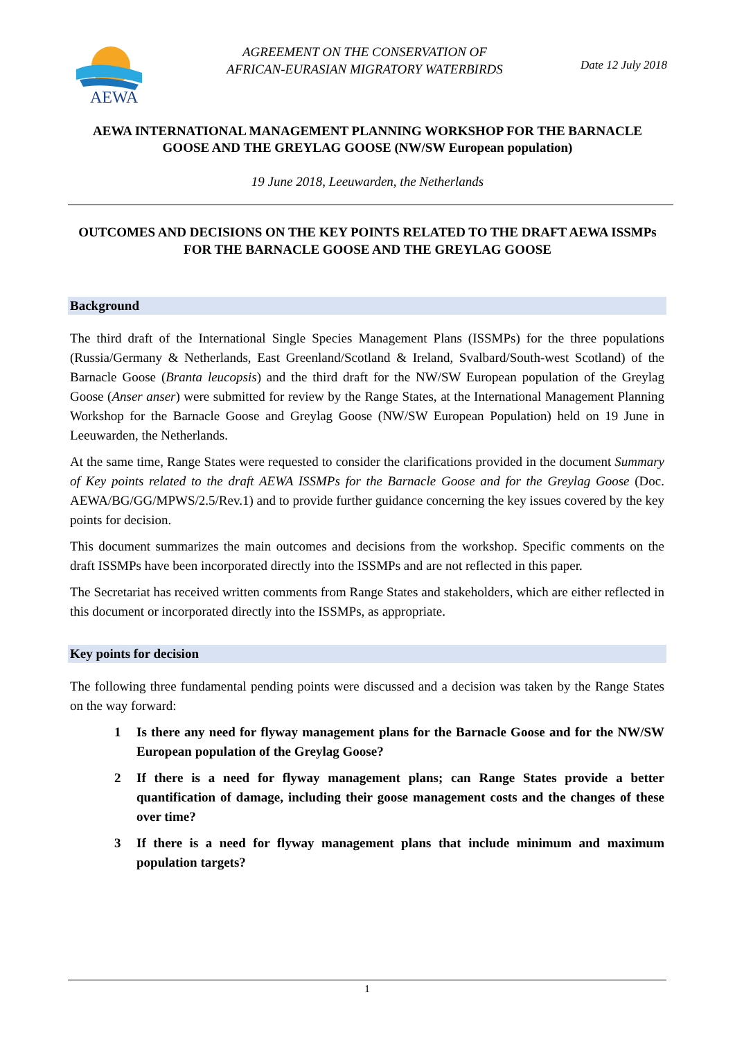AEWA
AGREEMENT ON THE CONSERVATION OF
AFRICAN-EURASIAN MIGRATORY WATERBIRDS
Date 12 July 2018
AEWA INTERNATIONAL MANAGEMENT PLANNING WORKSHOP FOR THE BARNACLE GOOSE AND THE GREYLAG GOOSE (NW/SW European population)
19 June 2018, Leeuwarden, the Netherlands
OUTCOMES AND DECISIONS ON THE KEY POINTS RELATED TO THE DRAFT AEWA ISSMPs FOR THE BARNACLE GOOSE AND THE GREYLAG GOOSE
Background
The third draft of the International Single Species Management Plans (ISSMPs) for the three populations (Russia/Germany & Netherlands, East Greenland/Scotland & Ireland, Svalbard/South-west Scotland) of the Barnacle Goose (Branta leucopsis) and the third draft for the NW/SW European population of the Greylag Goose (Anser anser) were submitted for review by the Range States, at the International Management Planning Workshop for the Barnacle Goose and Greylag Goose (NW/SW European Population) held on 19 June in Leeuwarden, the Netherlands.
At the same time, Range States were requested to consider the clarifications provided in the document Summary of Key points related to the draft AEWA ISSMPs for the Barnacle Goose and for the Greylag Goose (Doc. AEWA/BG/GG/MPWS/2.5/Rev.1) and to provide further guidance concerning the key issues covered by the key points for decision.
This document summarizes the main outcomes and decisions from the workshop. Specific comments on the draft ISSMPs have been incorporated directly into the ISSMPs and are not reflected in this paper.
The Secretariat has received written comments from Range States and stakeholders, which are either reflected in this document or incorporated directly into the ISSMPs, as appropriate.
Key points for decision
The following three fundamental pending points were discussed and a decision was taken by the Range States on the way forward:
1 Is there any need for flyway management plans for the Barnacle Goose and for the NW/SW European population of the Greylag Goose?
2 If there is a need for flyway management plans; can Range States provide a better quantification of damage, including their goose management costs and the changes of these over time?
3 If there is a need for flyway management plans that include minimum and maximum population targets?
1